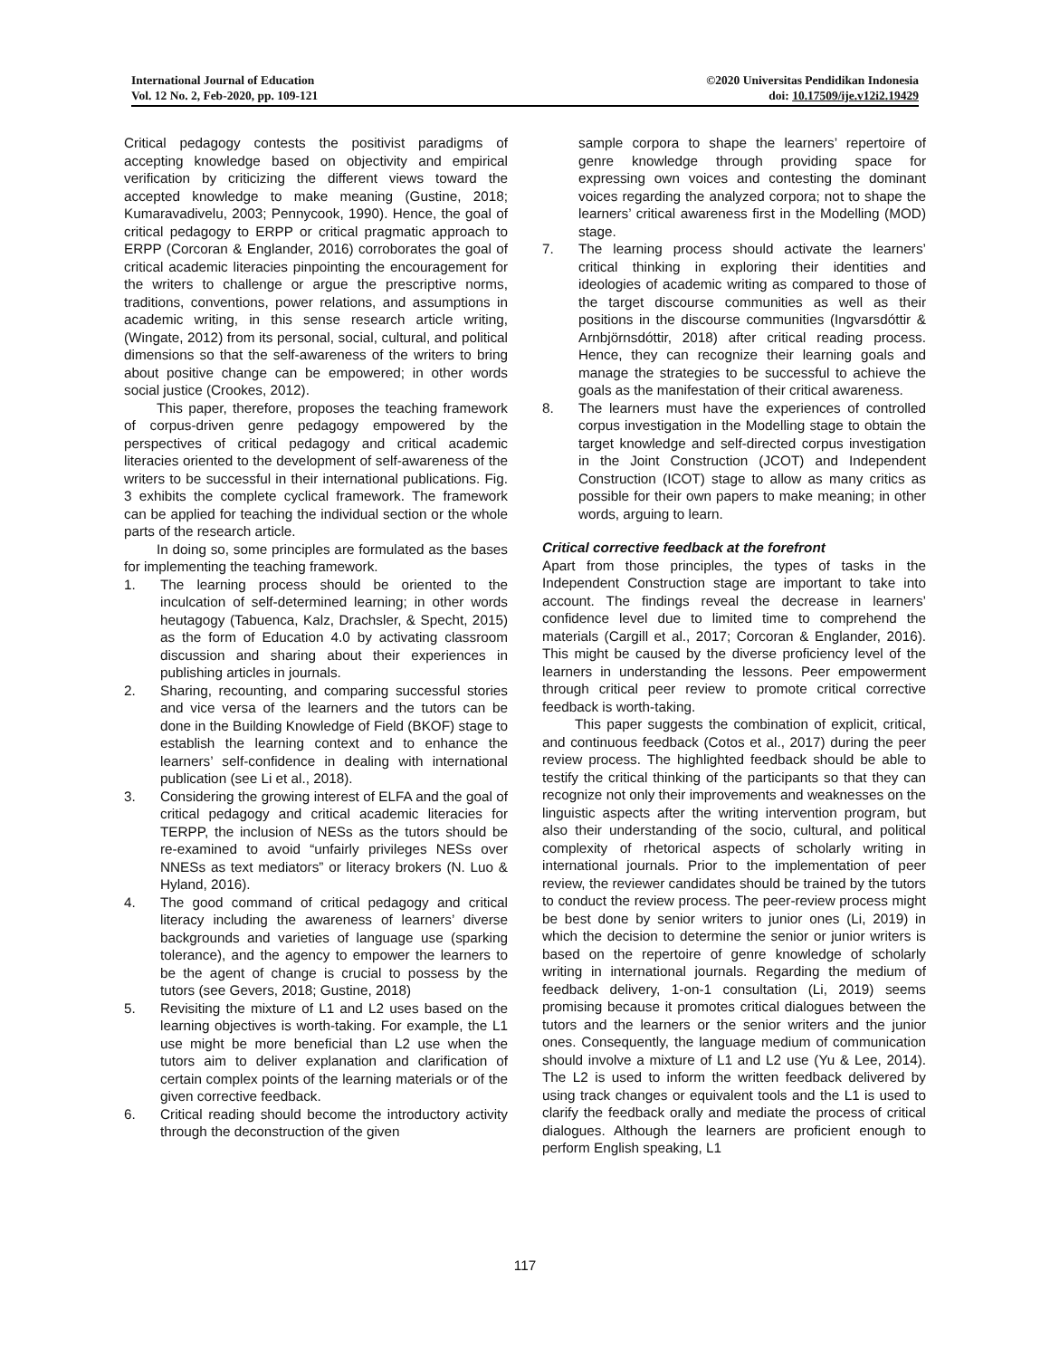International Journal of Education
Vol. 12 No. 2, Feb-2020, pp. 109-121
©2020 Universitas Pendidikan Indonesia
doi: 10.17509/ije.v12i2.19429
Critical pedagogy contests the positivist paradigms of accepting knowledge based on objectivity and empirical verification by criticizing the different views toward the accepted knowledge to make meaning (Gustine, 2018; Kumaravadivelu, 2003; Pennycook, 1990). Hence, the goal of critical pedagogy to ERPP or critical pragmatic approach to ERPP (Corcoran & Englander, 2016) corroborates the goal of critical academic literacies pinpointing the encouragement for the writers to challenge or argue the prescriptive norms, traditions, conventions, power relations, and assumptions in academic writing, in this sense research article writing, (Wingate, 2012) from its personal, social, cultural, and political dimensions so that the self-awareness of the writers to bring about positive change can be empowered; in other words social justice (Crookes, 2012).
This paper, therefore, proposes the teaching framework of corpus-driven genre pedagogy empowered by the perspectives of critical pedagogy and critical academic literacies oriented to the development of self-awareness of the writers to be successful in their international publications. Fig. 3 exhibits the complete cyclical framework. The framework can be applied for teaching the individual section or the whole parts of the research article.
In doing so, some principles are formulated as the bases for implementing the teaching framework.
1. The learning process should be oriented to the inculcation of self-determined learning; in other words heutagogy (Tabuenca, Kalz, Drachsler, & Specht, 2015) as the form of Education 4.0 by activating classroom discussion and sharing about their experiences in publishing articles in journals.
2. Sharing, recounting, and comparing successful stories and vice versa of the learners and the tutors can be done in the Building Knowledge of Field (BKOF) stage to establish the learning context and to enhance the learners’ self-confidence in dealing with international publication (see Li et al., 2018).
3. Considering the growing interest of ELFA and the goal of critical pedagogy and critical academic literacies for TERPP, the inclusion of NESs as the tutors should be re-examined to avoid “unfairly privileges NESs over NNESs as text mediators” or literacy brokers (N. Luo & Hyland, 2016).
4. The good command of critical pedagogy and critical literacy including the awareness of learners’ diverse backgrounds and varieties of language use (sparking tolerance), and the agency to empower the learners to be the agent of change is crucial to possess by the tutors (see Gevers, 2018; Gustine, 2018)
5. Revisiting the mixture of L1 and L2 uses based on the learning objectives is worth-taking. For example, the L1 use might be more beneficial than L2 use when the tutors aim to deliver explanation and clarification of certain complex points of the learning materials or of the given corrective feedback.
6. Critical reading should become the introductory activity through the deconstruction of the given
sample corpora to shape the learners’ repertoire of genre knowledge through providing space for expressing own voices and contesting the dominant voices regarding the analyzed corpora; not to shape the learners’ critical awareness first in the Modelling (MOD) stage.
7. The learning process should activate the learners’ critical thinking in exploring their identities and ideologies of academic writing as compared to those of the target discourse communities as well as their positions in the discourse communities (Ingvarsdóttir & Arnbjörnsdóttir, 2018) after critical reading process. Hence, they can recognize their learning goals and manage the strategies to be successful to achieve the goals as the manifestation of their critical awareness.
8. The learners must have the experiences of controlled corpus investigation in the Modelling stage to obtain the target knowledge and self-directed corpus investigation in the Joint Construction (JCOT) and Independent Construction (ICOT) stage to allow as many critics as possible for their own papers to make meaning; in other words, arguing to learn.
Critical corrective feedback at the forefront
Apart from those principles, the types of tasks in the Independent Construction stage are important to take into account. The findings reveal the decrease in learners’ confidence level due to limited time to comprehend the materials (Cargill et al., 2017; Corcoran & Englander, 2016). This might be caused by the diverse proficiency level of the learners in understanding the lessons. Peer empowerment through critical peer review to promote critical corrective feedback is worth-taking.
This paper suggests the combination of explicit, critical, and continuous feedback (Cotos et al., 2017) during the peer review process. The highlighted feedback should be able to testify the critical thinking of the participants so that they can recognize not only their improvements and weaknesses on the linguistic aspects after the writing intervention program, but also their understanding of the socio, cultural, and political complexity of rhetorical aspects of scholarly writing in international journals. Prior to the implementation of peer review, the reviewer candidates should be trained by the tutors to conduct the review process. The peer-review process might be best done by senior writers to junior ones (Li, 2019) in which the decision to determine the senior or junior writers is based on the repertoire of genre knowledge of scholarly writing in international journals. Regarding the medium of feedback delivery, 1-on-1 consultation (Li, 2019) seems promising because it promotes critical dialogues between the tutors and the learners or the senior writers and the junior ones. Consequently, the language medium of communication should involve a mixture of L1 and L2 use (Yu & Lee, 2014). The L2 is used to inform the written feedback delivered by using track changes or equivalent tools and the L1 is used to clarify the feedback orally and mediate the process of critical dialogues. Although the learners are proficient enough to perform English speaking, L1
117